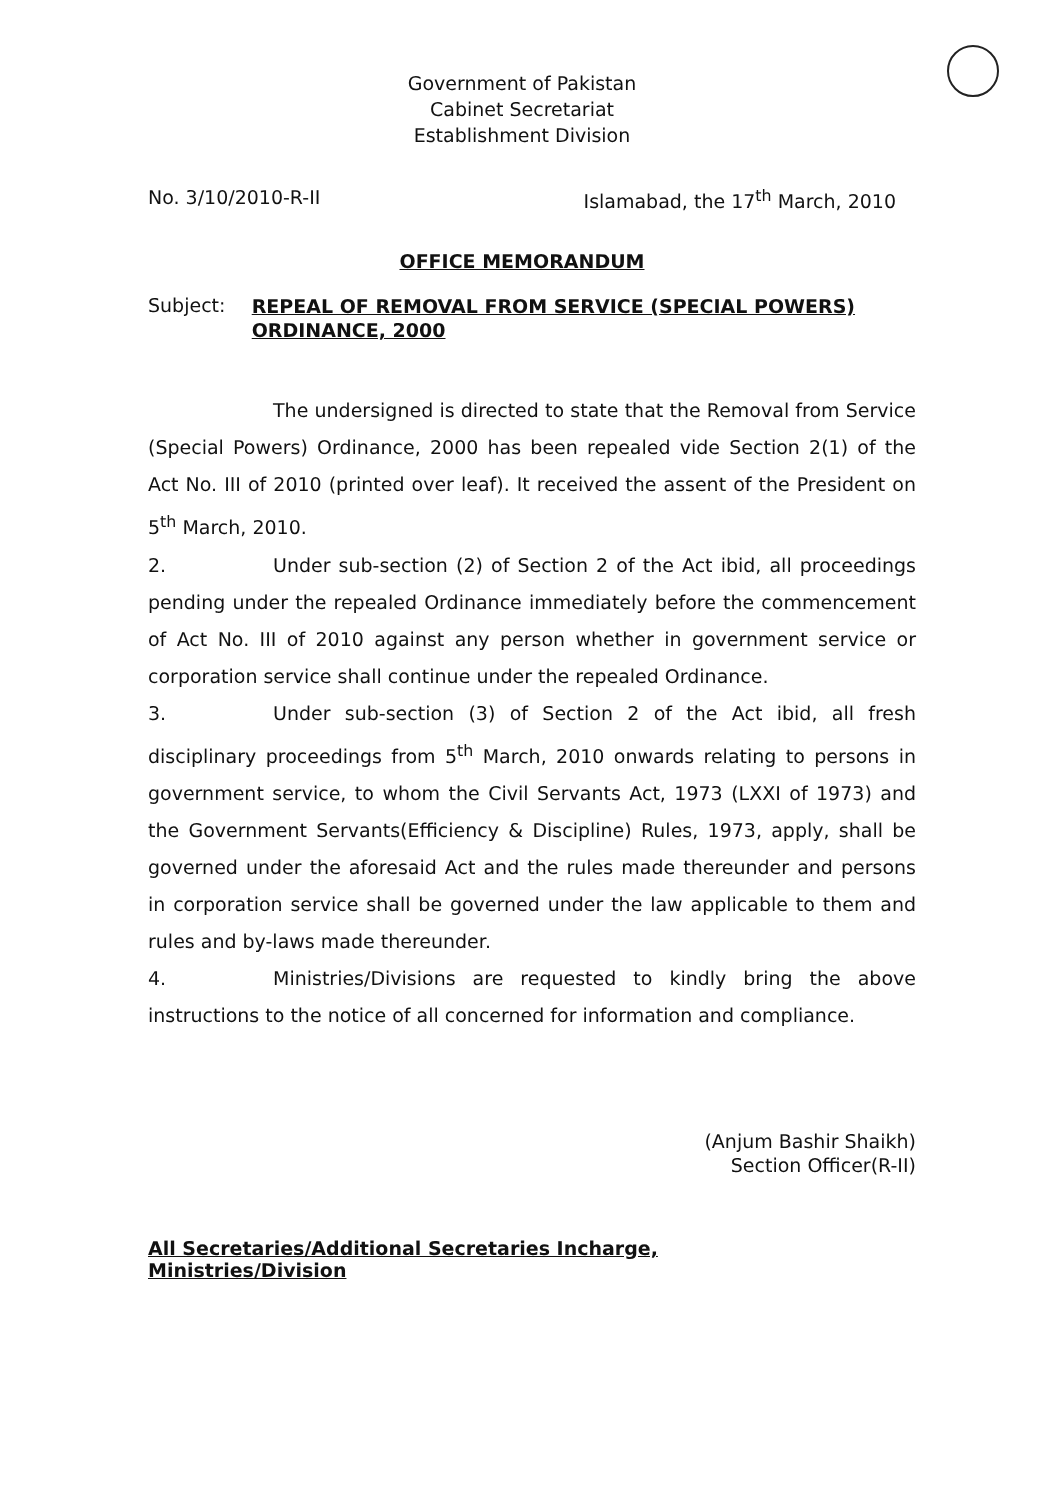Government of Pakistan
Cabinet Secretariat
Establishment Division
No. 3/10/2010-R-II Islamabad, the 17<sup>th</sup> March, 2010
OFFICE MEMORANDUM
Subject:
REPEAL OF REMOVAL FROM SERVICE (SPECIAL POWERS) ORDINANCE, 2000
The undersigned is directed to state that the Removal from Service (Special Powers) Ordinance, 2000 has been repealed vide Section 2(1) of the Act No. III of 2010 (printed over leaf). It received the assent of the President on 5<sup>th</sup> March, 2010.
2. Under sub-section (2) of Section 2 of the Act ibid, all proceedings pending under the repealed Ordinance immediately before the commencement of Act No. III of 2010 against any person whether in government service or corporation service shall continue under the repealed Ordinance.
3. Under sub-section (3) of Section 2 of the Act ibid, all fresh disciplinary proceedings from 5<sup>th</sup> March, 2010 onwards relating to persons in government service, to whom the Civil Servants Act, 1973 (LXXI of 1973) and the Government Servants(Efficiency & Discipline) Rules, 1973, apply, shall be governed under the aforesaid Act and the rules made thereunder and persons in corporation service shall be governed under the law applicable to them and rules and by-laws made thereunder.
4. Ministries/Divisions are requested to kindly bring the above instructions to the notice of all concerned for information and compliance.
(Anjum Bashir Shaikh)
Section Officer(R-II)
All Secretaries/Additional Secretaries Incharge,
Ministries/Division